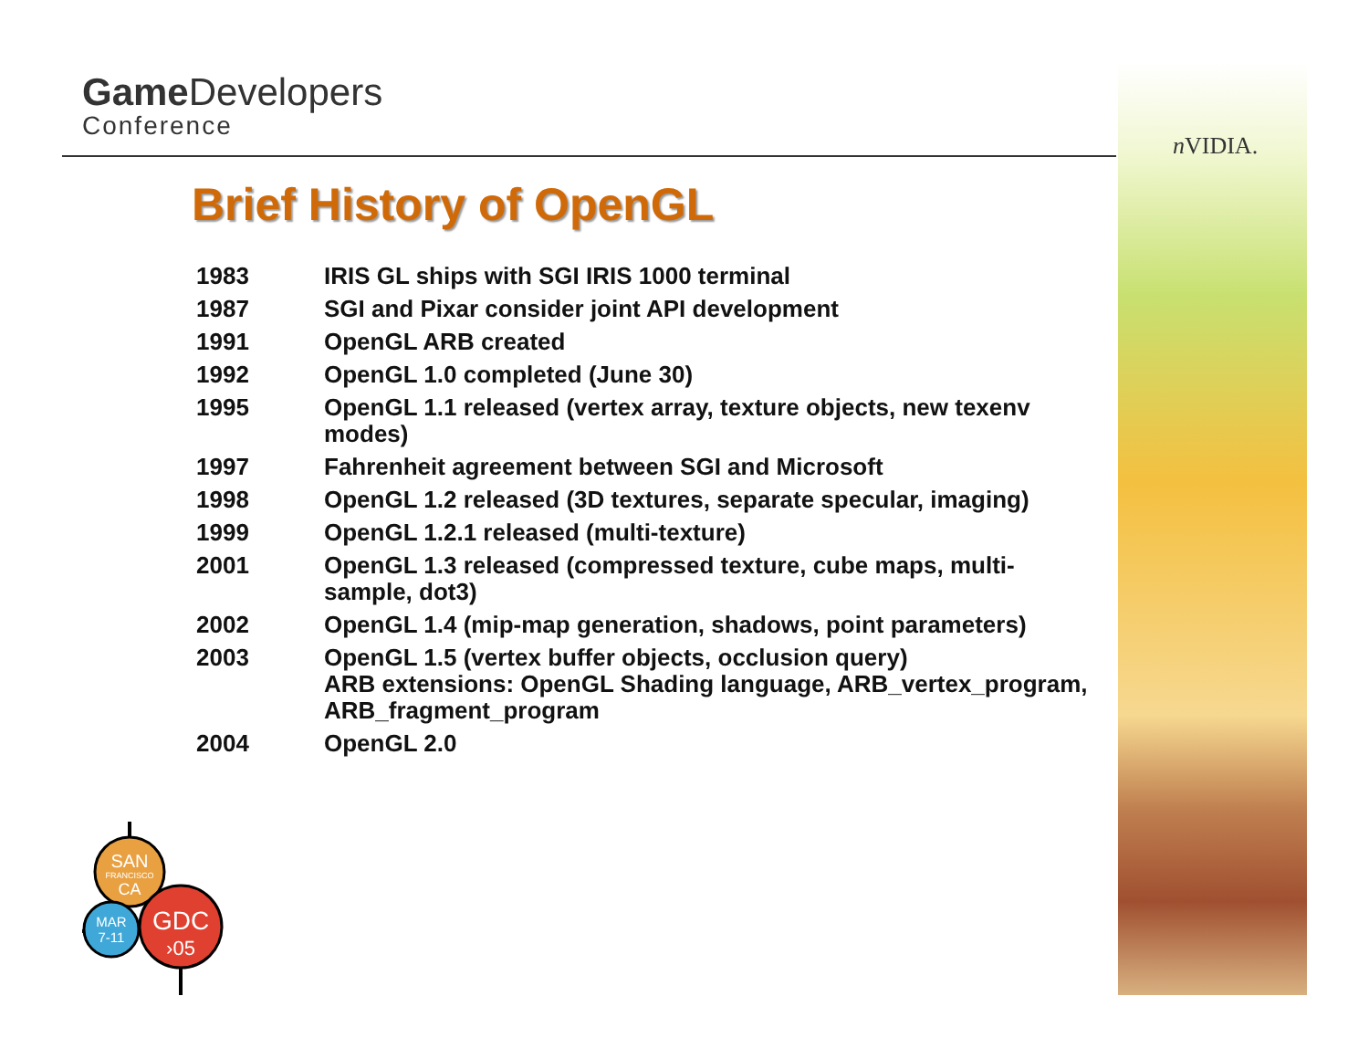Game Developers
Conference
n VIDIA.
Brief History of OpenGL
| 1983 | IRIS GL ships with SGI IRIS 1000 terminal |
| 1987 | SGI and Pixar consider joint API development |
| 1991 | OpenGL ARB created |
| 1992 | OpenGL 1.0 completed (June 30) |
| 1995 | OpenGL 1.1 released (vertex array, texture objects, new texenv modes) |
| 1997 | Fahrenheit agreement between SGI and Microsoft |
| 1998 | OpenGL 1.2 released (3D textures, separate specular, imaging) |
| 1999 | OpenGL 1.2.1 released (multi-texture) |
| 2001 | OpenGL 1.3 released (compressed texture, cube maps, multi- sample, dot3) |
| 2002 | OpenGL 1.4 (mip-map generation, shadows, point parameters) |
| 2003 | OpenGL 1.5 (vertex buffer objects, occlusion query) ARB extensions: OpenGL Shading language, ARB_vertex_program, ARB_fragment_program |
| 2004 | OpenGL 2.0 |
SAN
FRANCISCO
CA
MAR
7-11
GDC
›05